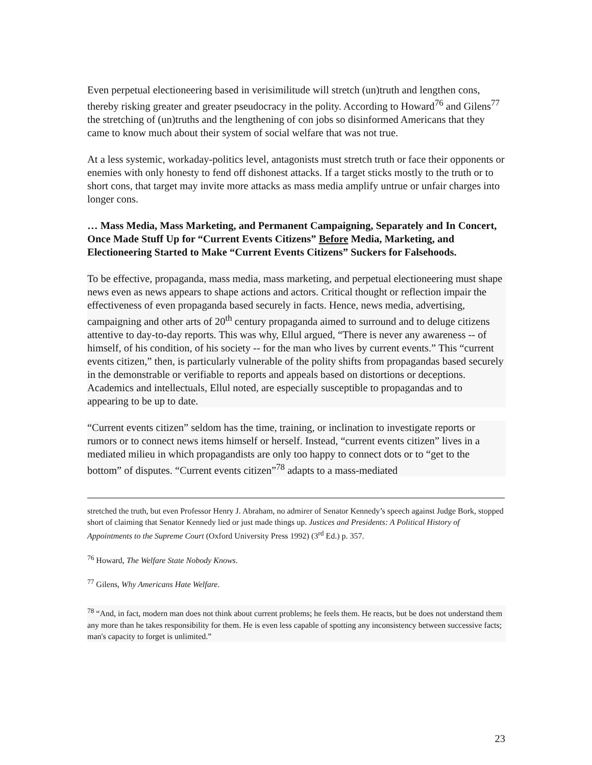Even perpetual electioneering based in verisimilitude will stretch (un)truth and lengthen cons, thereby risking greater and greater pseudocracy in the polity. According to Howard<sup>76</sup> and Gilens<sup>77</sup> the stretching of (un)truths and the lengthening of con jobs so disinformed Americans that they came to know much about their system of social welfare that was not true.
At a less systemic, workaday-politics level, antagonists must stretch truth or face their opponents or enemies with only honesty to fend off dishonest attacks. If a target sticks mostly to the truth or to short cons, that target may invite more attacks as mass media amplify untrue or unfair charges into longer cons.
… Mass Media, Mass Marketing, and Permanent Campaigning, Separately and In Concert, Once Made Stuff Up for “Current Events Citizens” Before Media, Marketing, and Electioneering Started to Make “Current Events Citizens” Suckers for Falsehoods.
To be effective, propaganda, mass media, mass marketing, and perpetual electioneering must shape news even as news appears to shape actions and actors. Critical thought or reflection impair the effectiveness of even propaganda based securely in facts. Hence, news media, advertising, campaigning and other arts of 20<sup>th</sup> century propaganda aimed to surround and to deluge citizens attentive to day-to-day reports. This was why, Ellul argued, “There is never any awareness -- of himself, of his condition, of his society -- for the man who lives by current events.” This “current events citizen,” then, is particularly vulnerable of the polity shifts from propagandas based securely in the demonstrable or verifiable to reports and appeals based on distortions or deceptions. Academics and intellectuals, Ellul noted, are especially susceptible to propagandas and to appearing to be up to date.
“Current events citizen” seldom has the time, training, or inclination to investigate reports or rumors or to connect news items himself or herself. Instead, “current events citizen” lives in a mediated milieu in which propagandists are only too happy to connect dots or to “get to the bottom” of disputes. “Current events citizen”<sup>78</sup> adapts to a mass-mediated
stretched the truth, but even Professor Henry J. Abraham, no admirer of Senator Kennedy’s speech against Judge Bork, stopped short of claiming that Senator Kennedy lied or just made things up. Justices and Presidents: A Political History of Appointments to the Supreme Court (Oxford University Press 1992) (3<sup>rd</sup> Ed.) p. 357.
<sup>76</sup> Howard, The Welfare State Nobody Knows.
<sup>77</sup> Gilens, Why Americans Hate Welfare.
<sup>78</sup> “And, in fact, modern man does not think about current problems; he feels them. He reacts, but be does not understand them any more than he takes responsibility for them. He is even less capable of spotting any inconsistency between successive facts; man's capacity to forget is unlimited.”
23